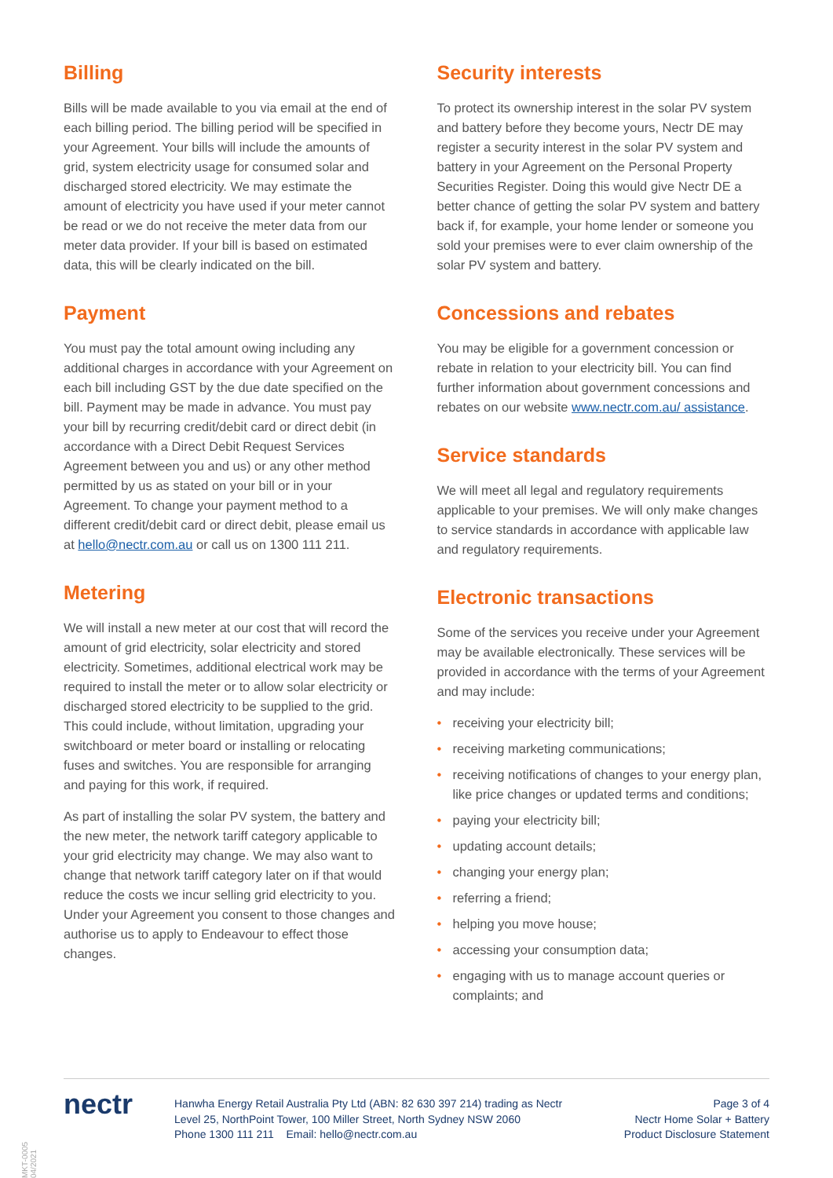Billing
Bills will be made available to you via email at the end of each billing period. The billing period will be specified in your Agreement. Your bills will include the amounts of grid, system electricity usage for consumed solar and discharged stored electricity. We may estimate the amount of electricity you have used if your meter cannot be read or we do not receive the meter data from our meter data provider. If your bill is based on estimated data, this will be clearly indicated on the bill.
Payment
You must pay the total amount owing including any additional charges in accordance with your Agreement on each bill including GST by the due date specified on the bill. Payment may be made in advance. You must pay your bill by recurring credit/debit card or direct debit (in accordance with a Direct Debit Request Services Agreement between you and us) or any other method permitted by us as stated on your bill or in your Agreement. To change your payment method to a different credit/debit card or direct debit, please email us at hello@nectr.com.au or call us on 1300 111 211.
Metering
We will install a new meter at our cost that will record the amount of grid electricity, solar electricity and stored electricity. Sometimes, additional electrical work may be required to install the meter or to allow solar electricity or discharged stored electricity to be supplied to the grid. This could include, without limitation, upgrading your switchboard or meter board or installing or relocating fuses and switches. You are responsible for arranging and paying for this work, if required.
As part of installing the solar PV system, the battery and the new meter, the network tariff category applicable to your grid electricity may change. We may also want to change that network tariff category later on if that would reduce the costs we incur selling grid electricity to you. Under your Agreement you consent to those changes and authorise us to apply to Endeavour to effect those changes.
Security interests
To protect its ownership interest in the solar PV system and battery before they become yours, Nectr DE may register a security interest in the solar PV system and battery in your Agreement on the Personal Property Securities Register. Doing this would give Nectr DE a better chance of getting the solar PV system and battery back if, for example, your home lender or someone you sold your premises were to ever claim ownership of the solar PV system and battery.
Concessions and rebates
You may be eligible for a government concession or rebate in relation to your electricity bill. You can find further information about government concessions and rebates on our website www.nectr.com.au/ assistance.
Service standards
We will meet all legal and regulatory requirements applicable to your premises. We will only make changes to service standards in accordance with applicable law and regulatory requirements.
Electronic transactions
Some of the services you receive under your Agreement may be available electronically. These services will be provided in accordance with the terms of your Agreement and may include:
• receiving your electricity bill;
• receiving marketing communications;
• receiving notifications of changes to your energy plan, like price changes or updated terms and conditions;
• paying your electricity bill;
• updating account details;
• changing your energy plan;
• referring a friend;
• helping you move house;
• accessing your consumption data;
• engaging with us to manage account queries or complaints; and
nectr
Hanwha Energy Retail Australia Pty Ltd (ABN: 82 630 397 214) trading as Nectr
Level 25, NorthPoint Tower, 100 Miller Street, North Sydney NSW 2060
Phone 1300 111 211 Email: hello@nectr.com.au
Page 3 of 4
Nectr Home Solar + Battery
Product Disclosure Statement
MKT-0005 04/2021